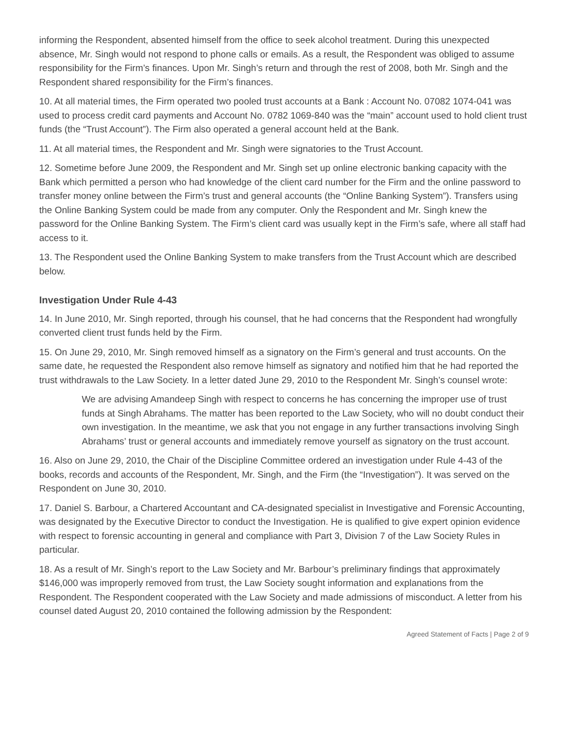informing the Respondent, absented himself from the office to seek alcohol treatment. During this unexpected absence, Mr. Singh would not respond to phone calls or emails. As a result, the Respondent was obliged to assume responsibility for the Firm’s finances. Upon Mr. Singh’s return and through the rest of 2008, both Mr. Singh and the Respondent shared responsibility for the Firm’s finances.
10. At all material times, the Firm operated two pooled trust accounts at a Bank : Account No. 07082 1074-041 was used to process credit card payments and Account No. 0782 1069-840 was the “main” account used to hold client trust funds (the “Trust Account”). The Firm also operated a general account held at the Bank.
11. At all material times, the Respondent and Mr. Singh were signatories to the Trust Account.
12. Sometime before June 2009, the Respondent and Mr. Singh set up online electronic banking capacity with the Bank which permitted a person who had knowledge of the client card number for the Firm and the online password to transfer money online between the Firm’s trust and general accounts (the “Online Banking System”). Transfers using the Online Banking System could be made from any computer. Only the Respondent and Mr. Singh knew the password for the Online Banking System. The Firm’s client card was usually kept in the Firm’s safe, where all staff had access to it.
13. The Respondent used the Online Banking System to make transfers from the Trust Account which are described below.
Investigation Under Rule 4-43
14. In June 2010, Mr. Singh reported, through his counsel, that he had concerns that the Respondent had wrongfully converted client trust funds held by the Firm.
15. On June 29, 2010, Mr. Singh removed himself as a signatory on the Firm’s general and trust accounts. On the same date, he requested the Respondent also remove himself as signatory and notified him that he had reported the trust withdrawals to the Law Society. In a letter dated June 29, 2010 to the Respondent Mr. Singh’s counsel wrote:
We are advising Amandeep Singh with respect to concerns he has concerning the improper use of trust funds at Singh Abrahams. The matter has been reported to the Law Society, who will no doubt conduct their own investigation. In the meantime, we ask that you not engage in any further transactions involving Singh Abrahams’ trust or general accounts and immediately remove yourself as signatory on the trust account.
16. Also on June 29, 2010, the Chair of the Discipline Committee ordered an investigation under Rule 4-43 of the books, records and accounts of the Respondent, Mr. Singh, and the Firm (the “Investigation”). It was served on the Respondent on June 30, 2010.
17. Daniel S. Barbour, a Chartered Accountant and CA-designated specialist in Investigative and Forensic Accounting, was designated by the Executive Director to conduct the Investigation. He is qualified to give expert opinion evidence with respect to forensic accounting in general and compliance with Part 3, Division 7 of the Law Society Rules in particular.
18. As a result of Mr. Singh’s report to the Law Society and Mr. Barbour’s preliminary findings that approximately $146,000 was improperly removed from trust, the Law Society sought information and explanations from the Respondent. The Respondent cooperated with the Law Society and made admissions of misconduct. A letter from his counsel dated August 20, 2010 contained the following admission by the Respondent:
Agreed Statement of Facts | Page 2 of 9